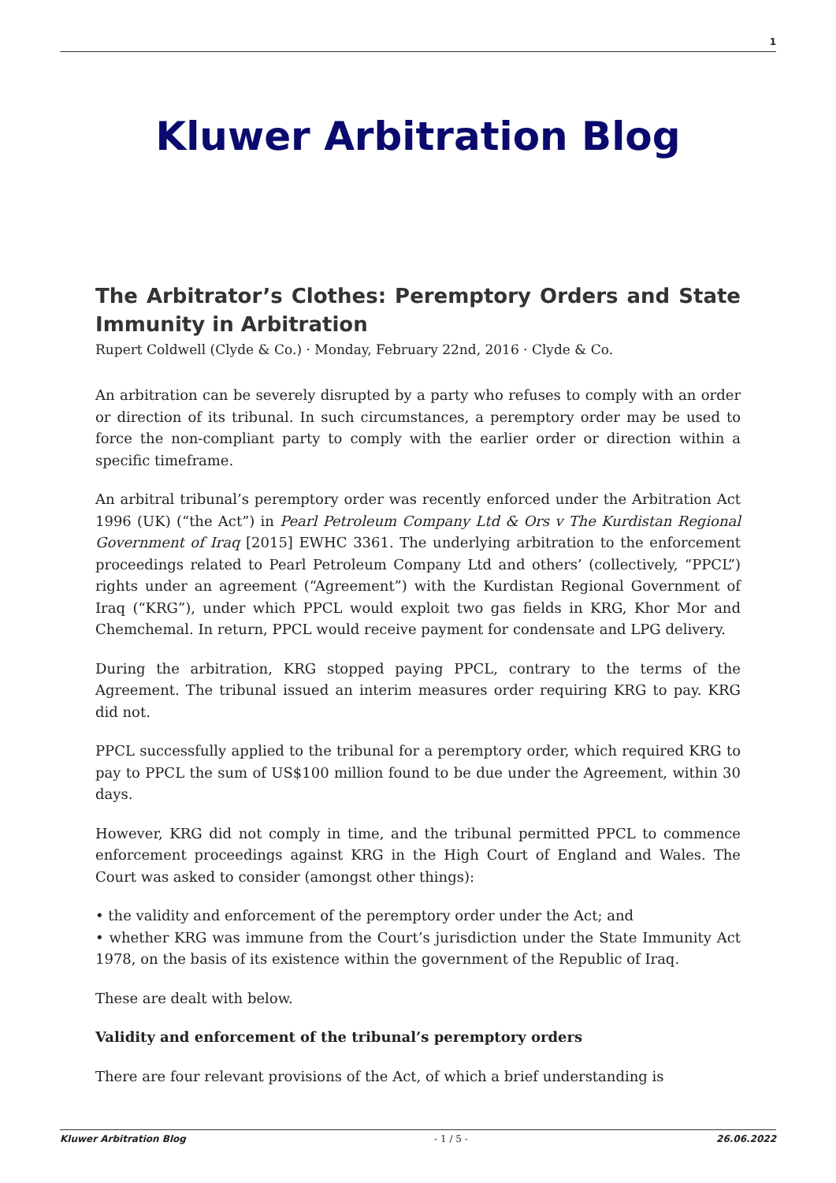1
Kluwer Arbitration Blog
The Arbitrator’s Clothes: Peremptory Orders and State Immunity in Arbitration
Rupert Coldwell (Clyde & Co.) · Monday, February 22nd, 2016 · Clyde & Co.
An arbitration can be severely disrupted by a party who refuses to comply with an order or direction of its tribunal. In such circumstances, a peremptory order may be used to force the non-compliant party to comply with the earlier order or direction within a specific timeframe.
An arbitral tribunal’s peremptory order was recently enforced under the Arbitration Act 1996 (UK) (“the Act”) in Pearl Petroleum Company Ltd & Ors v The Kurdistan Regional Government of Iraq [2015] EWHC 3361. The underlying arbitration to the enforcement proceedings related to Pearl Petroleum Company Ltd and others’ (collectively, “PPCL”) rights under an agreement (“Agreement”) with the Kurdistan Regional Government of Iraq (“KRG”), under which PPCL would exploit two gas fields in KRG, Khor Mor and Chemchemal. In return, PPCL would receive payment for condensate and LPG delivery.
During the arbitration, KRG stopped paying PPCL, contrary to the terms of the Agreement. The tribunal issued an interim measures order requiring KRG to pay. KRG did not.
PPCL successfully applied to the tribunal for a peremptory order, which required KRG to pay to PPCL the sum of US$100 million found to be due under the Agreement, within 30 days.
However, KRG did not comply in time, and the tribunal permitted PPCL to commence enforcement proceedings against KRG in the High Court of England and Wales. The Court was asked to consider (amongst other things):
• the validity and enforcement of the peremptory order under the Act; and
• whether KRG was immune from the Court’s jurisdiction under the State Immunity Act 1978, on the basis of its existence within the government of the Republic of Iraq.
These are dealt with below.
Validity and enforcement of the tribunal’s peremptory orders
There are four relevant provisions of the Act, of which a brief understanding is
Kluwer Arbitration Blog - 1 / 5 - 26.06.2022